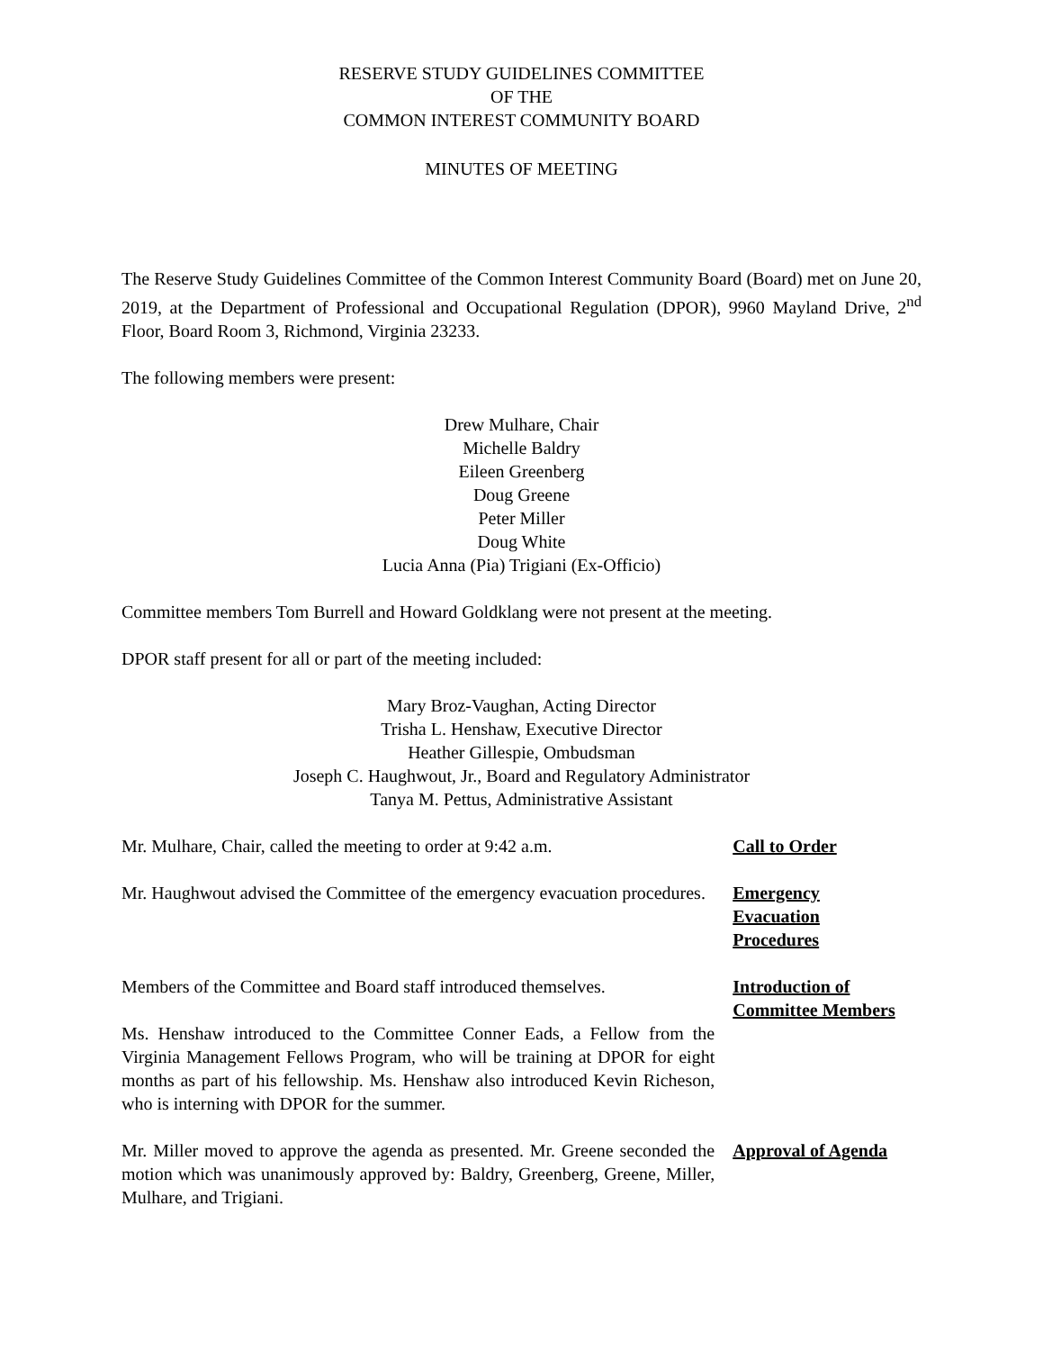RESERVE STUDY GUIDELINES COMMITTEE
OF THE
COMMON INTEREST COMMUNITY BOARD
MINUTES OF MEETING
The Reserve Study Guidelines Committee of the Common Interest Community Board (Board) met on June 20, 2019, at the Department of Professional and Occupational Regulation (DPOR), 9960 Mayland Drive, 2<sup>nd</sup> Floor, Board Room 3, Richmond, Virginia 23233.
The following members were present:
Drew Mulhare, Chair
Michelle Baldry
Eileen Greenberg
Doug Greene
Peter Miller
Doug White
Lucia Anna (Pia) Trigiani (Ex-Officio)
Committee members Tom Burrell and Howard Goldklang were not present at the meeting.
DPOR staff present for all or part of the meeting included:
Mary Broz-Vaughan, Acting Director
Trisha L. Henshaw, Executive Director
Heather Gillespie, Ombudsman
Joseph C. Haughwout, Jr., Board and Regulatory Administrator
Tanya M. Pettus, Administrative Assistant
Mr. Mulhare, Chair, called the meeting to order at 9:42 a.m.
Call to Order
Mr. Haughwout advised the Committee of the emergency evacuation procedures.
Emergency
Evacuation
Procedures
Members of the Committee and Board staff introduced themselves.
Ms. Henshaw introduced to the Committee Conner Eads, a Fellow from the Virginia Management Fellows Program, who will be training at DPOR for eight months as part of his fellowship. Ms. Henshaw also introduced Kevin Richeson, who is interning with DPOR for the summer.
Introduction of Committee Members
Mr. Miller moved to approve the agenda as presented. Mr. Greene seconded the motion which was unanimously approved by: Baldry, Greenberg, Greene, Miller, Mulhare, and Trigiani.
Approval of Agenda